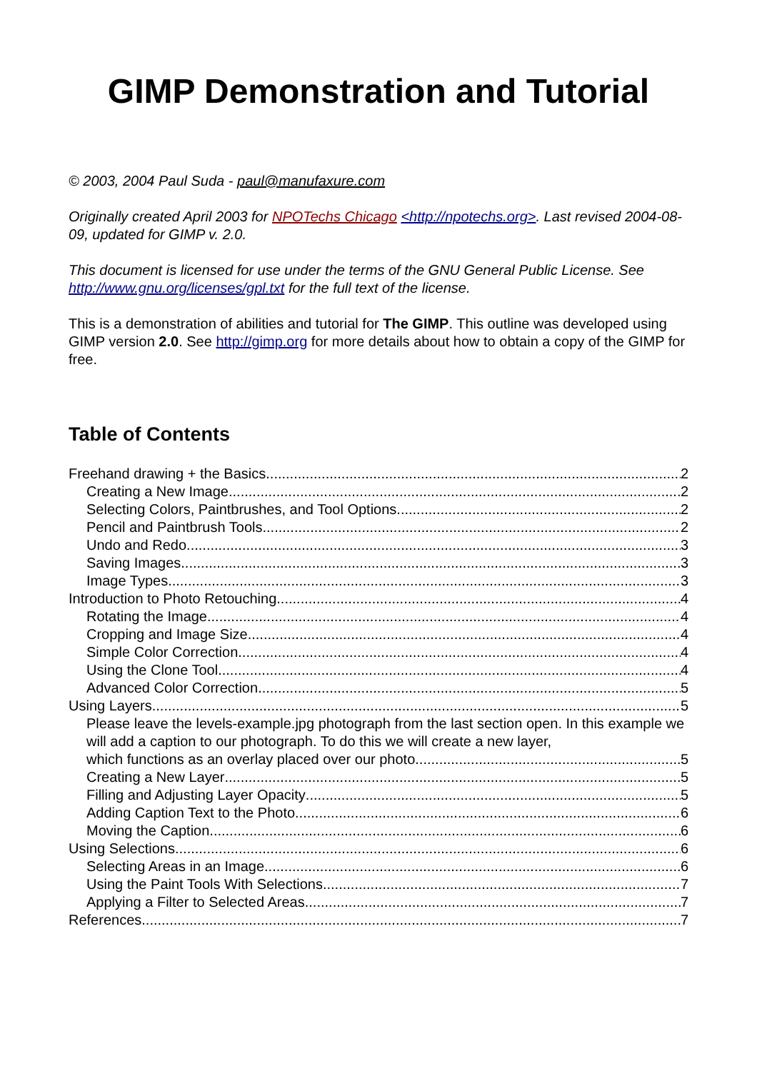GIMP Demonstration and Tutorial
© 2003, 2004 Paul Suda - paul@manufaxure.com
Originally created April 2003 for NPOTechs Chicago <http://npotechs.org>. Last revised 2004-08-09, updated for GIMP v. 2.0.
This document is licensed for use under the terms of the GNU General Public License. See http://www.gnu.org/licenses/gpl.txt for the full text of the license.
This is a demonstration of abilities and tutorial for The GIMP. This outline was developed using GIMP version 2.0. See http://gimp.org for more details about how to obtain a copy of the GIMP for free.
Table of Contents
Freehand drawing + the Basics 2
Creating a New Image 2
Selecting Colors, Paintbrushes, and Tool Options 2
Pencil and Paintbrush Tools 2
Undo and Redo 3
Saving Images 3
Image Types 3
Introduction to Photo Retouching 4
Rotating the Image 4
Cropping and Image Size. 4
Simple Color Correction 4
Using the Clone Tool 4
Advanced Color Correction 5
Using Layers 5
Please leave the levels-example.jpg photograph from the last section open. In this example we will add a caption to our photograph. To do this we will create a new layer,
which functions as an overlay placed over our photo. 5
Creating a New Layer 5
Filling and Adjusting Layer Opacity 5
Adding Caption Text to the Photo 6
Moving the Caption 6
Using Selections 6
Selecting Areas in an Image 6
Using the Paint Tools With Selections 7
Applying a Filter to Selected Areas 7
References 7